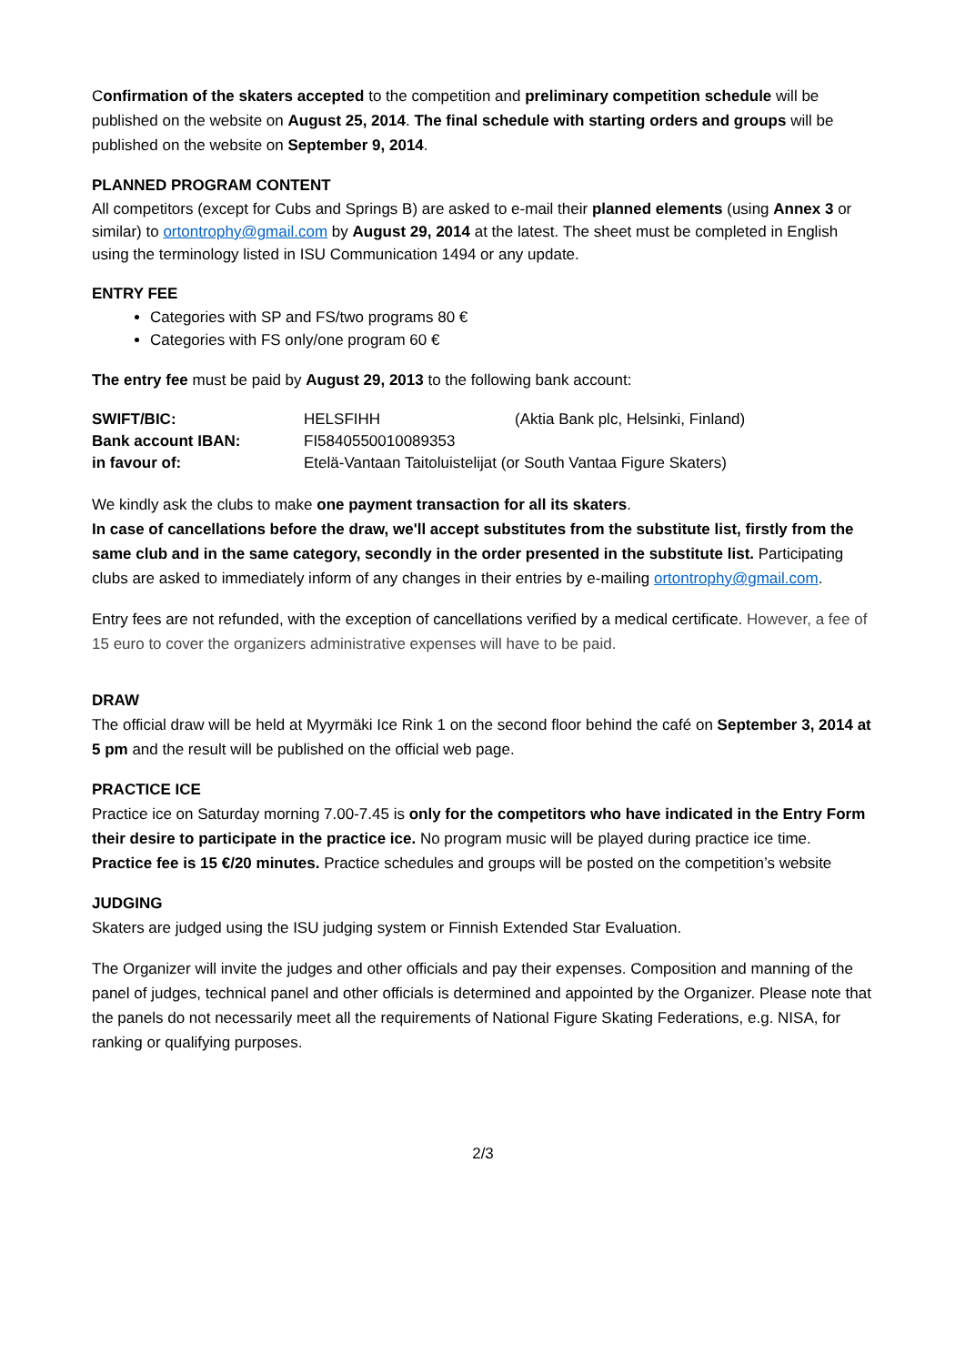Confirmation of the skaters accepted to the competition and preliminary competition schedule will be published on the website on August 25, 2014. The final schedule with starting orders and groups will be published on the website on September 9, 2014.
PLANNED PROGRAM CONTENT
All competitors (except for Cubs and Springs B) are asked to e-mail their planned elements (using Annex 3 or similar) to ortontrophy@gmail.com by August 29, 2014 at the latest. The sheet must be completed in English using the terminology listed in ISU Communication 1494 or any update.
ENTRY FEE
Categories with SP and FS/two programs 80 €
Categories with FS only/one program 60 €
The entry fee must be paid by August 29, 2013 to the following bank account:
| SWIFT/BIC: | HELSFIHH | (Aktia Bank plc, Helsinki, Finland) |
| Bank account IBAN: | FI5840550010089353 | |
| in favour of: | Etelä-Vantaan Taitoluistelijat (or South Vantaa Figure Skaters) | |
We kindly ask the clubs to make one payment transaction for all its skaters.
In case of cancellations before the draw, we'll accept substitutes from the substitute list, firstly from the same club and in the same category, secondly in the order presented in the substitute list. Participating clubs are asked to immediately inform of any changes in their entries by e-mailing ortontrophy@gmail.com.
Entry fees are not refunded, with the exception of cancellations verified by a medical certificate. However, a fee of 15 euro to cover the organizers administrative expenses will have to be paid.
DRAW
The official draw will be held at Myyrmäki Ice Rink 1 on the second floor behind the café on September 3, 2014 at 5 pm and the result will be published on the official web page.
PRACTICE ICE
Practice ice on Saturday morning 7.00-7.45 is only for the competitors who have indicated in the Entry Form their desire to participate in the practice ice. No program music will be played during practice ice time. Practice fee is 15 €/20 minutes. Practice schedules and groups will be posted on the competition’s website
JUDGING
Skaters are judged using the ISU judging system or Finnish Extended Star Evaluation.
The Organizer will invite the judges and other officials and pay their expenses. Composition and manning of the panel of judges, technical panel and other officials is determined and appointed by the Organizer. Please note that the panels do not necessarily meet all the requirements of National Figure Skating Federations, e.g. NISA, for ranking or qualifying purposes.
2/3